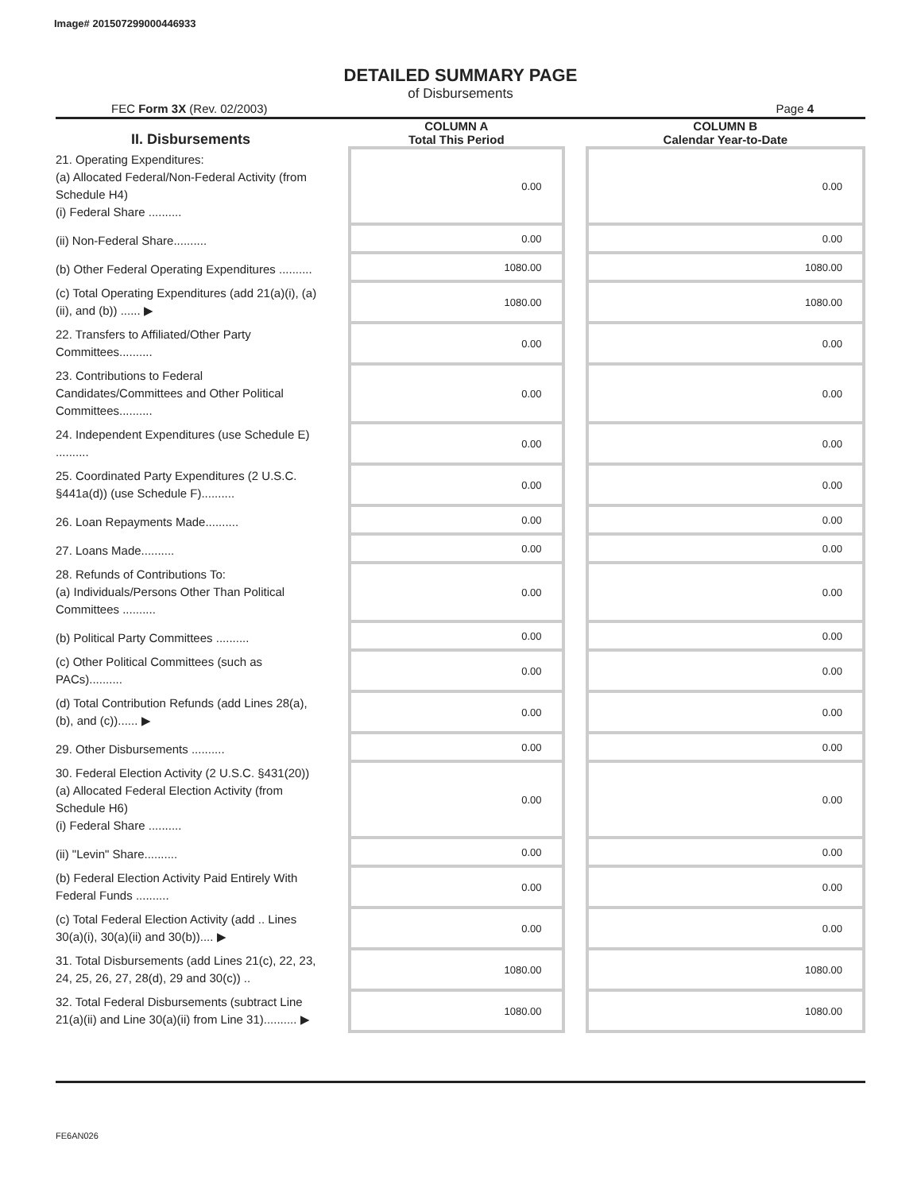Image# 201507299000446933
DETAILED SUMMARY PAGE
of Disbursements
FEC Form 3X (Rev. 02/2003) Page 4
| II. Disbursements | | COLUMN A Total This Period | | COLUMN B Calendar Year-to-Date |
| --- | --- | --- | --- | --- |
| 21. Operating Expenditures: (a) Allocated Federal/Non-Federal Activity (from Schedule H4) (i) Federal Share .......... | | 0.00 | | 0.00 |
| (ii) Non-Federal Share.......... | | 0.00 | | 0.00 |
| (b) Other Federal Operating Expenditures .......... | | 1080.00 | | 1080.00 |
| (c) Total Operating Expenditures (add 21(a)(i), (a)(ii), and (b)) ...... ▶ | | 1080.00 | | 1080.00 |
| 22. Transfers to Affiliated/Other Party Committees.......... | | 0.00 | | 0.00 |
| 23. Contributions to Federal Candidates/Committees and Other Political Committees.......... | | 0.00 | | 0.00 |
| 24. Independent Expenditures (use Schedule E) .......... | | 0.00 | | 0.00 |
| 25. Coordinated Party Expenditures (2 U.S.C. §441a(d)) (use Schedule F).......... | | 0.00 | | 0.00 |
| 26. Loan Repayments Made.......... | | 0.00 | | 0.00 |
| 27. Loans Made.......... | | 0.00 | | 0.00 |
| 28. Refunds of Contributions To: (a) Individuals/Persons Other Than Political Committees .......... | | 0.00 | | 0.00 |
| (b) Political Party Committees .......... | | 0.00 | | 0.00 |
| (c) Other Political Committees (such as PACs).......... | | 0.00 | | 0.00 |
| (d) Total Contribution Refunds (add Lines 28(a), (b), and (c))...... ▶ | | 0.00 | | 0.00 |
| 29. Other Disbursements .......... | | 0.00 | | 0.00 |
| 30. Federal Election Activity (2 U.S.C. §431(20)) (a) Allocated Federal Election Activity (from Schedule H6) (i) Federal Share .......... | | 0.00 | | 0.00 |
| (ii) "Levin" Share.......... | | 0.00 | | 0.00 |
| (b) Federal Election Activity Paid Entirely With Federal Funds .......... | | 0.00 | | 0.00 |
| (c) Total Federal Election Activity (add .. Lines 30(a)(i), 30(a)(ii) and 30(b)).... ▶ | | 0.00 | | 0.00 |
| 31. Total Disbursements (add Lines 21(c), 22, 23, 24, 25, 26, 27, 28(d), 29 and 30(c)) .. | | 1080.00 | | 1080.00 |
| 32. Total Federal Disbursements (subtract Line 21(a)(ii) and Line 30(a)(ii) from Line 31).......... ▶ | | 1080.00 | | 1080.00 |
FE6AN026